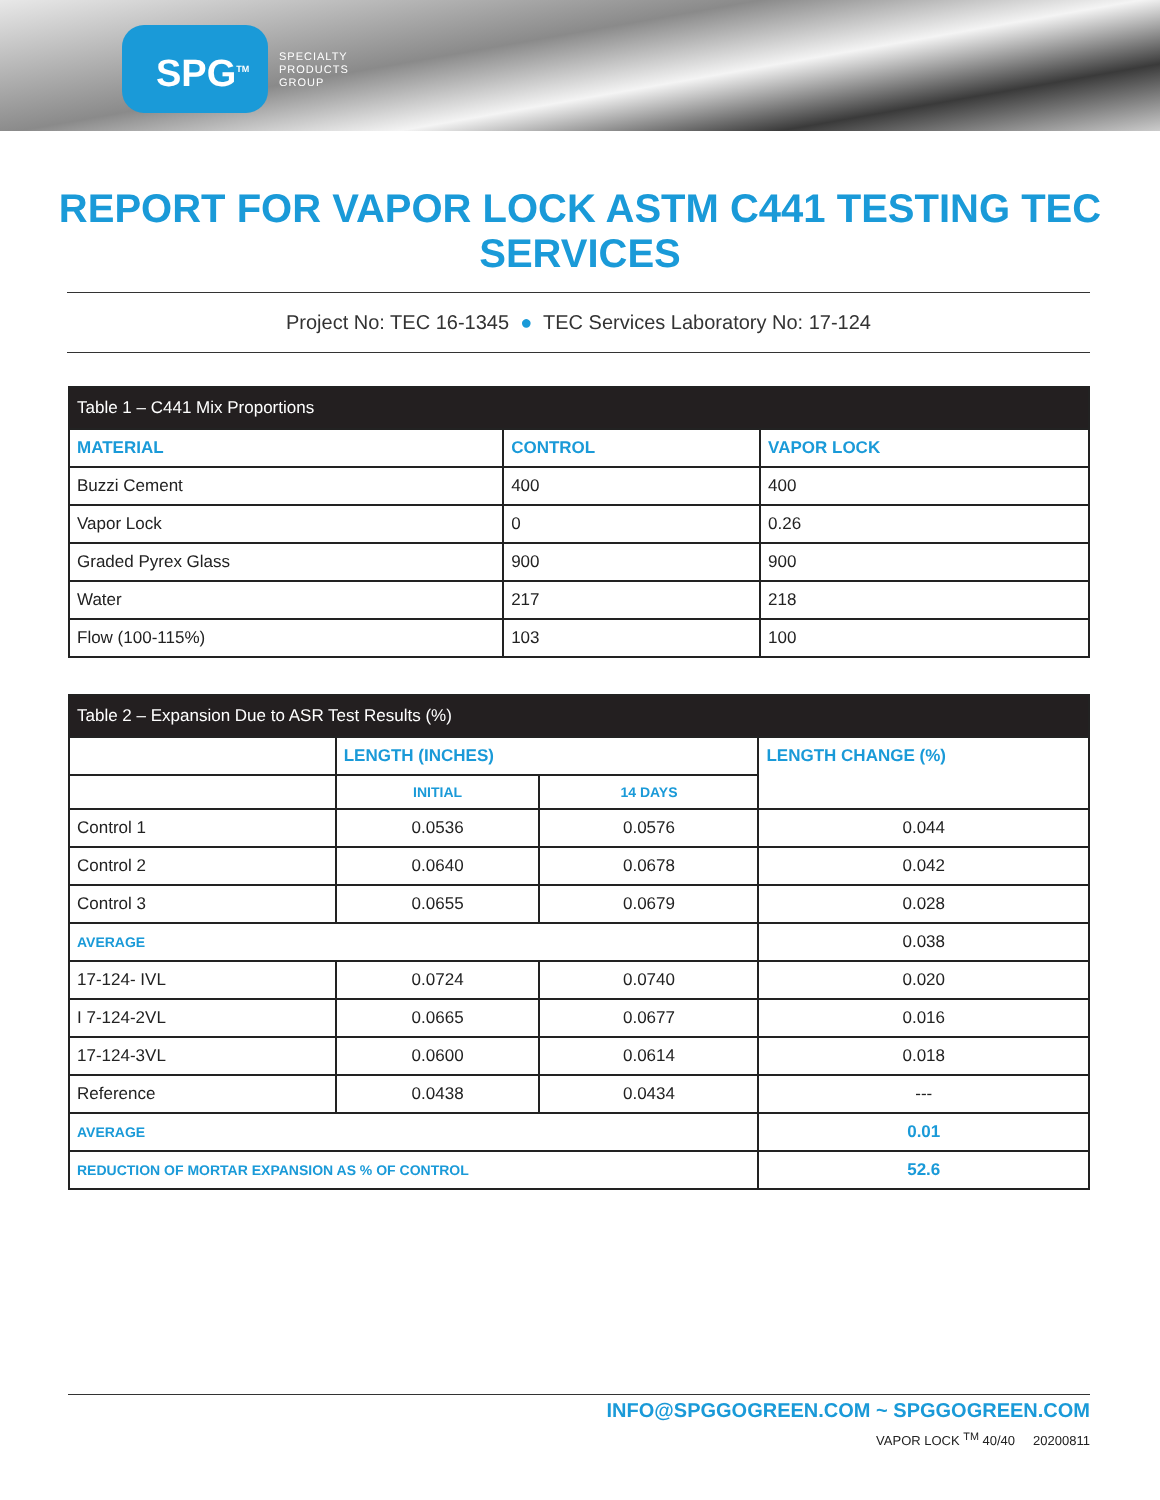SPG<sup>TM</sup>
SPECIALTY
PRODUCTS
GROUP
REPORT FOR VAPOR LOCK ASTM C441 TESTING TEC SERVICES
Project No: TEC 16-1345 ● TEC Services Laboratory No: 17-124
| Table 1 – C441 Mix Proportions | | |
| --- | --- | --- |
| MATERIAL | CONTROL | VAPOR LOCK |
| Buzzi Cement | 400 | 400 |
| Vapor Lock | 0 | 0.26 |
| Graded Pyrex Glass | 900 | 900 |
| Water | 217 | 218 |
| Flow (100-115%) | 103 | 100 |
| Table 2 – Expansion Due to ASR Test Results (%) | | | |
| --- | --- | --- | --- |
| | LENGTH (INCHES) | | LENGTH CHANGE (%) |
| | INITIAL | 14 DAYS | |
| Control 1 | 0.0536 | 0.0576 | 0.044 |
| Control 2 | 0.0640 | 0.0678 | 0.042 |
| Control 3 | 0.0655 | 0.0679 | 0.028 |
| AVERAGE | | | 0.038 |
| 17-124- IVL | 0.0724 | 0.0740 | 0.020 |
| I 7-124-2VL | 0.0665 | 0.0677 | 0.016 |
| 17-124-3VL | 0.0600 | 0.0614 | 0.018 |
| Reference | 0.0438 | 0.0434 | --- |
| AVERAGE | | | 0.01 |
| REDUCTION OF MORTAR EXPANSION AS % OF CONTROL | | | 52.6 |
INFO@SPGGOGREEN.COM ~ SPGGOGREEN.COM
VAPOR LOCK <sup>TM</sup> 40/40 20200811